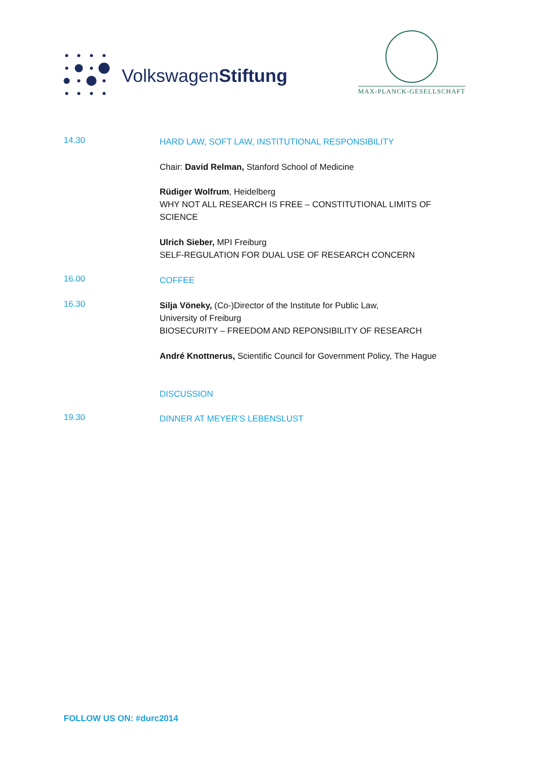VolkswagenStiftung
MAX-PLANCK-GESELLSCHAFT
14.30
HARD LAW, SOFT LAW, INSTITUTIONAL RESPONSIBILITY
Chair: David Relman, Stanford School of Medicine
Rüdiger Wolfrum, Heidelberg
WHY NOT ALL RESEARCH IS FREE – CONSTITUTIONAL LIMITS OF SCIENCE
Ulrich Sieber, MPI Freiburg
SELF-REGULATION FOR DUAL USE OF RESEARCH CONCERN
16.00
COFFEE
16.30
Silja Vöneky, (Co-)Director of the Institute for Public Law,
University of Freiburg
BIOSECURITY – FREEDOM AND REPONSIBILITY OF RESEARCH
André Knottnerus, Scientific Council for Government Policy, The Hague
DISCUSSION
19.30
DINNER AT MEYER’S LEBENSLUST
FOLLOW US ON: #durc2014